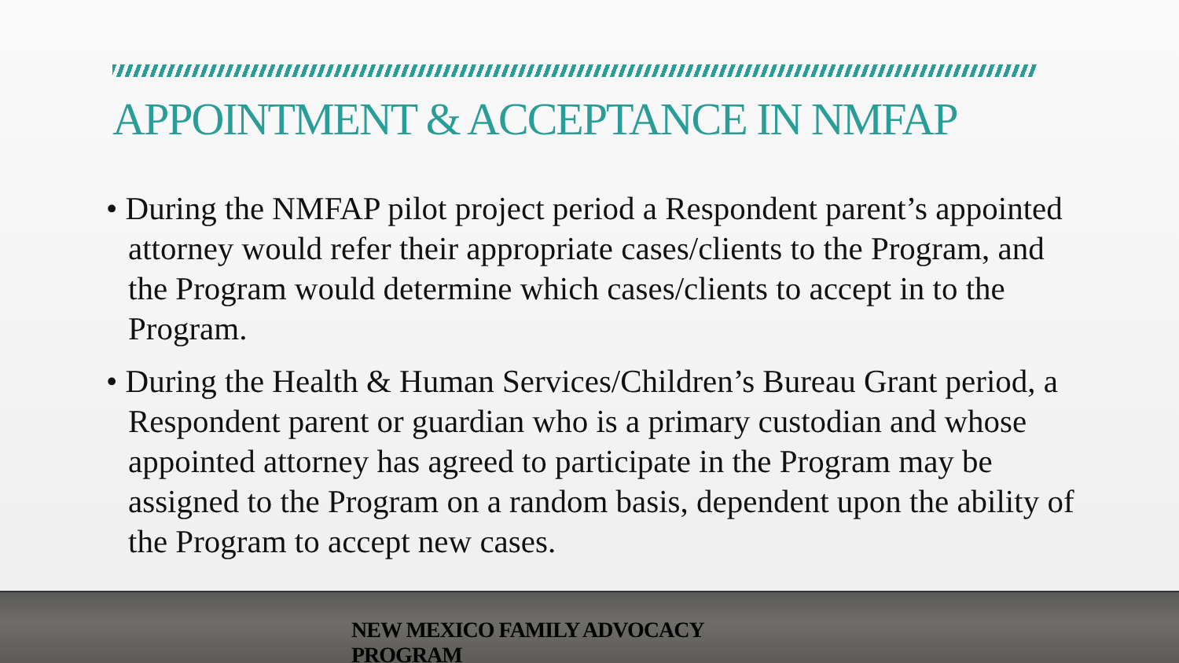APPOINTMENT & ACCEPTANCE IN NMFAP
• During the NMFAP pilot project period a Respondent parent’s appointed attorney would refer their appropriate cases/clients to the Program, and the Program would determine which cases/clients to accept in to the Program.
• During the Health & Human Services/Children’s Bureau Grant period, a Respondent parent or guardian who is a primary custodian and whose appointed attorney has agreed to participate in the Program may be assigned to the Program on a random basis, dependent upon the ability of the Program to accept new cases.
NEW MEXICO FAMILY ADVOCACY
PROGRAM